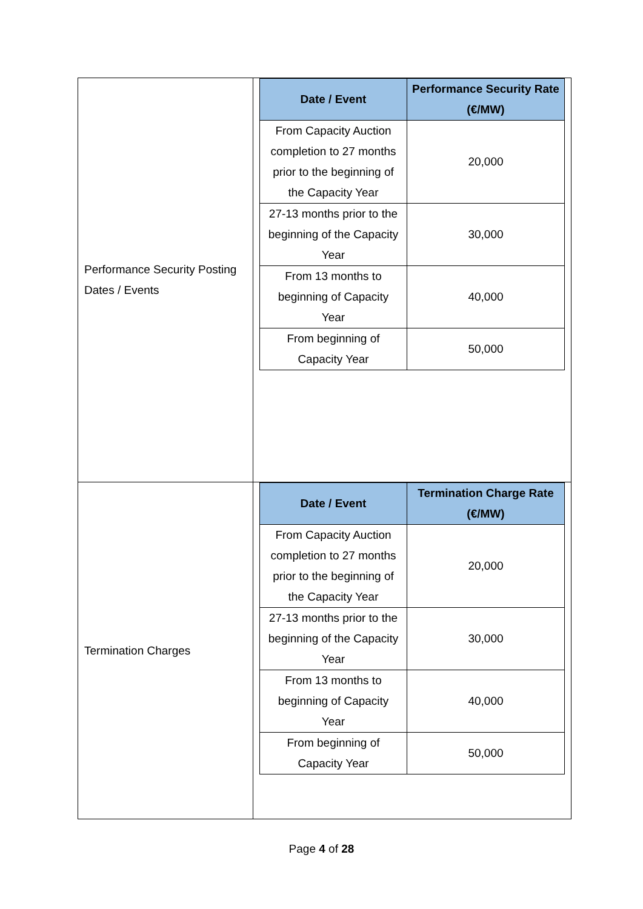| Performance Security Posting Dates / Events | / Date / Event / Performance Security Rate (€/MW) / / --- / --- / / From Capacity Auction completion to 27 months prior to the beginning of the Capacity Year / 20,000 / / 27-13 months prior to the beginning of the Capacity Year / 30,000 / / From 13 months to beginning of Capacity Year / 40,000 / / From beginning of Capacity Year / 50,000 / |
| Termination Charges | / Date / Event / Termination Charge Rate (€/MW) / / --- / --- / / From Capacity Auction completion to 27 months prior to the beginning of the Capacity Year / 20,000 / / 27-13 months prior to the beginning of the Capacity Year / 30,000 / / From 13 months to beginning of Capacity Year / 40,000 / / From beginning of Capacity Year / 50,000 / |
Page 4 of 28